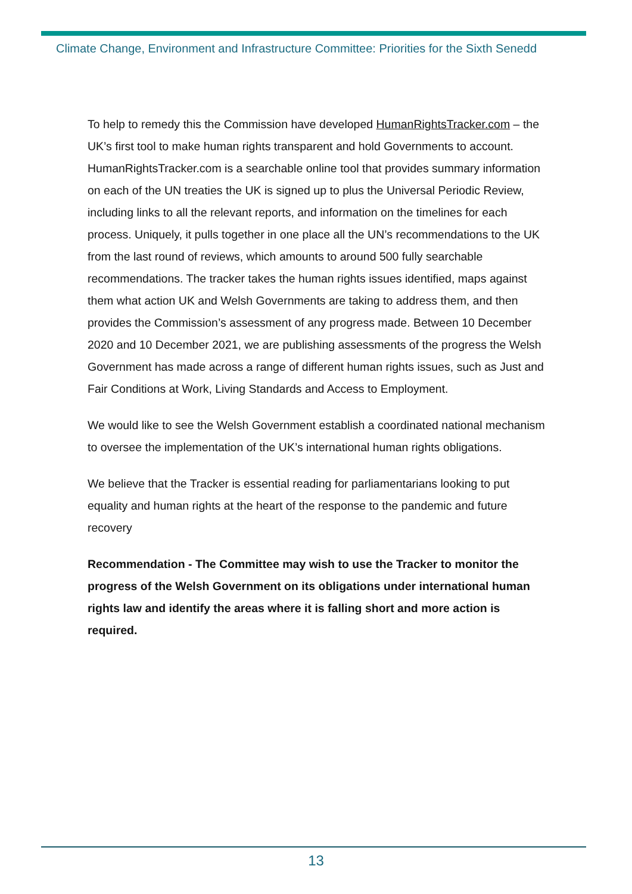Climate Change, Environment and Infrastructure Committee: Priorities for the Sixth Senedd
To help to remedy this the Commission have developed HumanRightsTracker.com – the UK’s first tool to make human rights transparent and hold Governments to account. HumanRightsTracker.com is a searchable online tool that provides summary information on each of the UN treaties the UK is signed up to plus the Universal Periodic Review, including links to all the relevant reports, and information on the timelines for each process. Uniquely, it pulls together in one place all the UN’s recommendations to the UK from the last round of reviews, which amounts to around 500 fully searchable recommendations. The tracker takes the human rights issues identified, maps against them what action UK and Welsh Governments are taking to address them, and then provides the Commission’s assessment of any progress made. Between 10 December 2020 and 10 December 2021, we are publishing assessments of the progress the Welsh Government has made across a range of different human rights issues, such as Just and Fair Conditions at Work, Living Standards and Access to Employment.
We would like to see the Welsh Government establish a coordinated national mechanism to oversee the implementation of the UK’s international human rights obligations.
We believe that the Tracker is essential reading for parliamentarians looking to put equality and human rights at the heart of the response to the pandemic and future recovery
Recommendation - The Committee may wish to use the Tracker to monitor the progress of the Welsh Government on its obligations under international human rights law and identify the areas where it is falling short and more action is required.
13